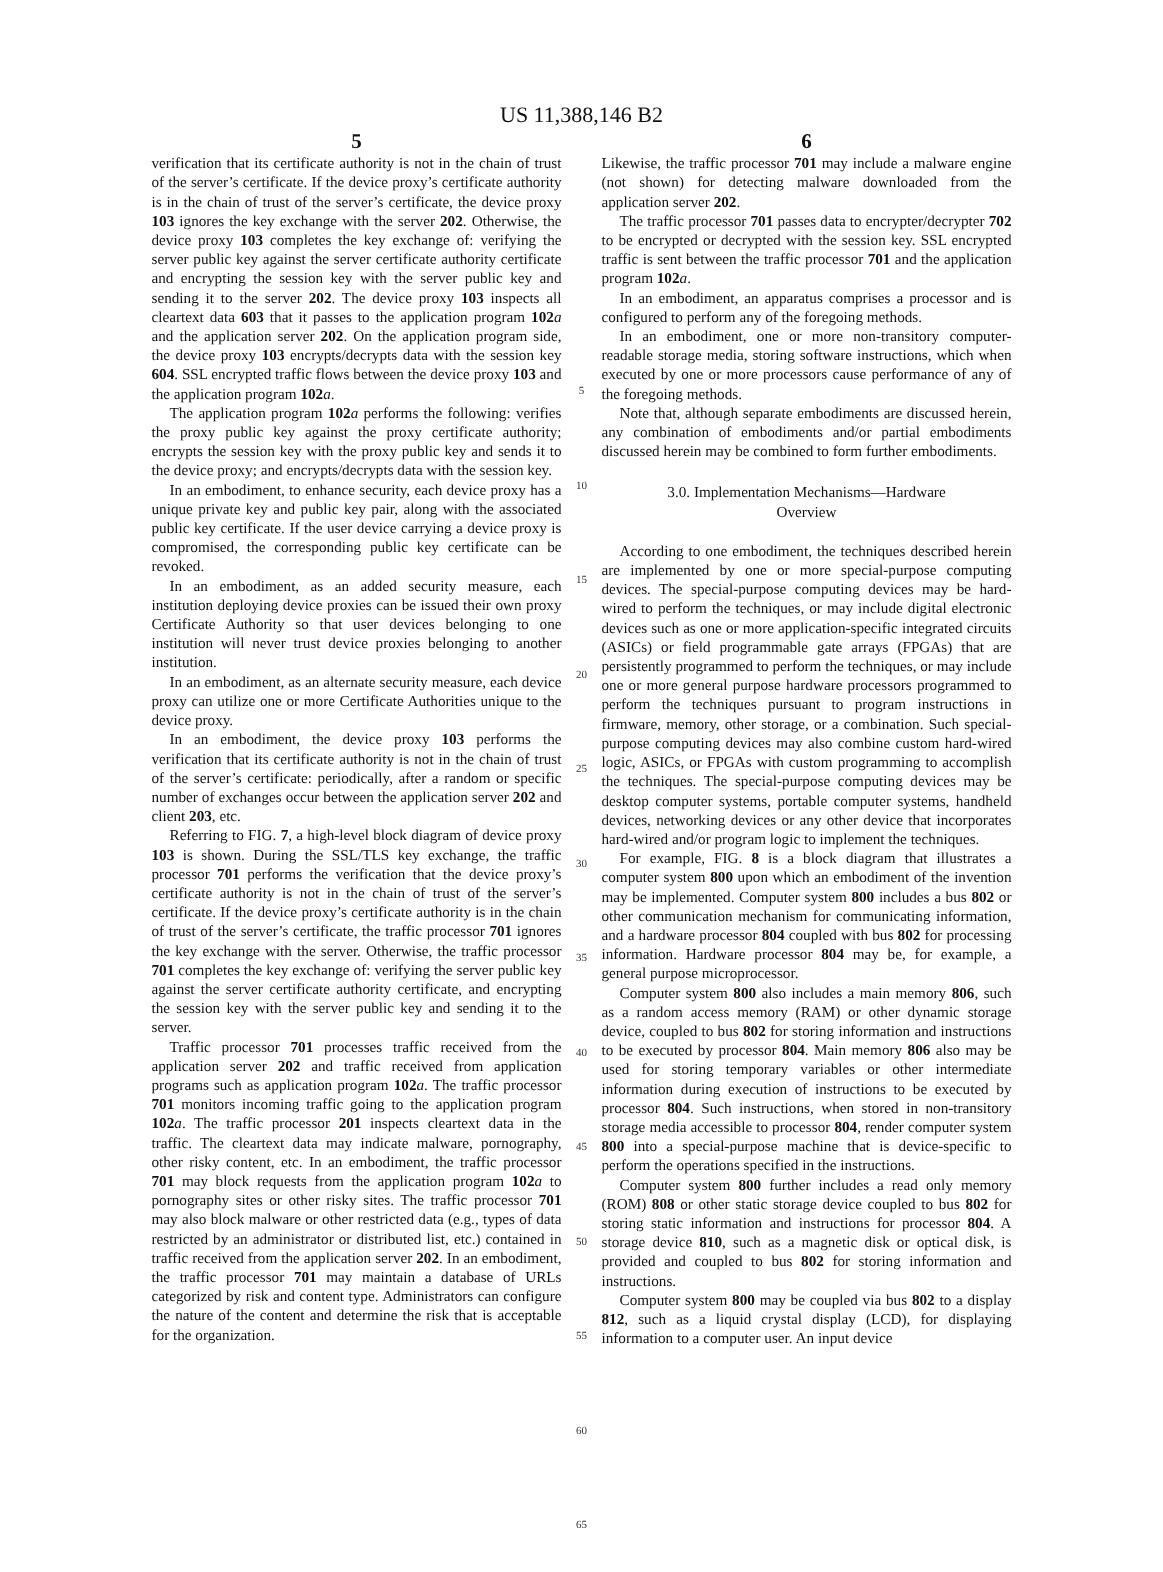US 11,388,146 B2
5
verification that its certificate authority is not in the chain of trust of the server’s certificate. If the device proxy’s certificate authority is in the chain of trust of the server’s certificate, the device proxy 103 ignores the key exchange with the server 202. Otherwise, the device proxy 103 completes the key exchange of: verifying the server public key against the server certificate authority certificate and encrypting the session key with the server public key and sending it to the server 202. The device proxy 103 inspects all cleartext data 603 that it passes to the application program 102 a and the application server 202. On the application program side, the device proxy 103 encrypts/decrypts data with the session key 604. SSL encrypted traffic flows between the device proxy 103 and the application program 102 a.
The application program 102 a performs the following: verifies the proxy public key against the proxy certificate authority; encrypts the session key with the proxy public key and sends it to the device proxy; and encrypts/decrypts data with the session key.
In an embodiment, to enhance security, each device proxy has a unique private key and public key pair, along with the associated public key certificate. If the user device carrying a device proxy is compromised, the corresponding public key certificate can be revoked.
In an embodiment, as an added security measure, each institution deploying device proxies can be issued their own proxy Certificate Authority so that user devices belonging to one institution will never trust device proxies belonging to another institution.
In an embodiment, as an alternate security measure, each device proxy can utilize one or more Certificate Authorities unique to the device proxy.
In an embodiment, the device proxy 103 performs the verification that its certificate authority is not in the chain of trust of the server’s certificate: periodically, after a random or specific number of exchanges occur between the application server 202 and client 203, etc.
Referring to FIG. 7, a high-level block diagram of device proxy 103 is shown. During the SSL/TLS key exchange, the traffic processor 701 performs the verification that the device proxy’s certificate authority is not in the chain of trust of the server’s certificate. If the device proxy’s certificate authority is in the chain of trust of the server’s certificate, the traffic processor 701 ignores the key exchange with the server. Otherwise, the traffic processor 701 completes the key exchange of: verifying the server public key against the server certificate authority certificate, and encrypting the session key with the server public key and sending it to the server.
Traffic processor 701 processes traffic received from the application server 202 and traffic received from application programs such as application program 102 a. The traffic processor 701 monitors incoming traffic going to the application program 102 a. The traffic processor 201 inspects cleartext data in the traffic. The cleartext data may indicate malware, pornography, other risky content, etc. In an embodiment, the traffic processor 701 may block requests from the application program 102 a to pornography sites or other risky sites. The traffic processor 701 may also block malware or other restricted data (e.g., types of data restricted by an administrator or distributed list, etc.) contained in traffic received from the application server 202. In an embodiment, the traffic processor 701 may maintain a database of URLs categorized by risk and content type. Administrators can configure the nature of the content and determine the risk that is acceptable for the organization.
5
10
15
20
25
30
35
40
45
50
55
60
65
6
Likewise, the traffic processor 701 may include a malware engine (not shown) for detecting malware downloaded from the application server 202.
The traffic processor 701 passes data to encrypter/decrypter 702 to be encrypted or decrypted with the session key. SSL encrypted traffic is sent between the traffic processor 701 and the application program 102 a.
In an embodiment, an apparatus comprises a processor and is configured to perform any of the foregoing methods.
In an embodiment, one or more non-transitory computer-readable storage media, storing software instructions, which when executed by one or more processors cause performance of any of the foregoing methods.
Note that, although separate embodiments are discussed herein, any combination of embodiments and/or partial embodiments discussed herein may be combined to form further embodiments.
3.0. Implementation Mechanisms—Hardware
Overview
According to one embodiment, the techniques described herein are implemented by one or more special-purpose computing devices. The special-purpose computing devices may be hard-wired to perform the techniques, or may include digital electronic devices such as one or more application-specific integrated circuits (ASICs) or field programmable gate arrays (FPGAs) that are persistently programmed to perform the techniques, or may include one or more general purpose hardware processors programmed to perform the techniques pursuant to program instructions in firmware, memory, other storage, or a combination. Such special-purpose computing devices may also combine custom hard-wired logic, ASICs, or FPGAs with custom programming to accomplish the techniques. The special-purpose computing devices may be desktop computer systems, portable computer systems, handheld devices, networking devices or any other device that incorporates hard-wired and/or program logic to implement the techniques.
For example, FIG. 8 is a block diagram that illustrates a computer system 800 upon which an embodiment of the invention may be implemented. Computer system 800 includes a bus 802 or other communication mechanism for communicating information, and a hardware processor 804 coupled with bus 802 for processing information. Hardware processor 804 may be, for example, a general purpose microprocessor.
Computer system 800 also includes a main memory 806, such as a random access memory (RAM) or other dynamic storage device, coupled to bus 802 for storing information and instructions to be executed by processor 804. Main memory 806 also may be used for storing temporary variables or other intermediate information during execution of instructions to be executed by processor 804. Such instructions, when stored in non-transitory storage media accessible to processor 804, render computer system 800 into a special-purpose machine that is device-specific to perform the operations specified in the instructions.
Computer system 800 further includes a read only memory (ROM) 808 or other static storage device coupled to bus 802 for storing static information and instructions for processor 804. A storage device 810, such as a magnetic disk or optical disk, is provided and coupled to bus 802 for storing information and instructions.
Computer system 800 may be coupled via bus 802 to a display 812, such as a liquid crystal display (LCD), for displaying information to a computer user. An input device